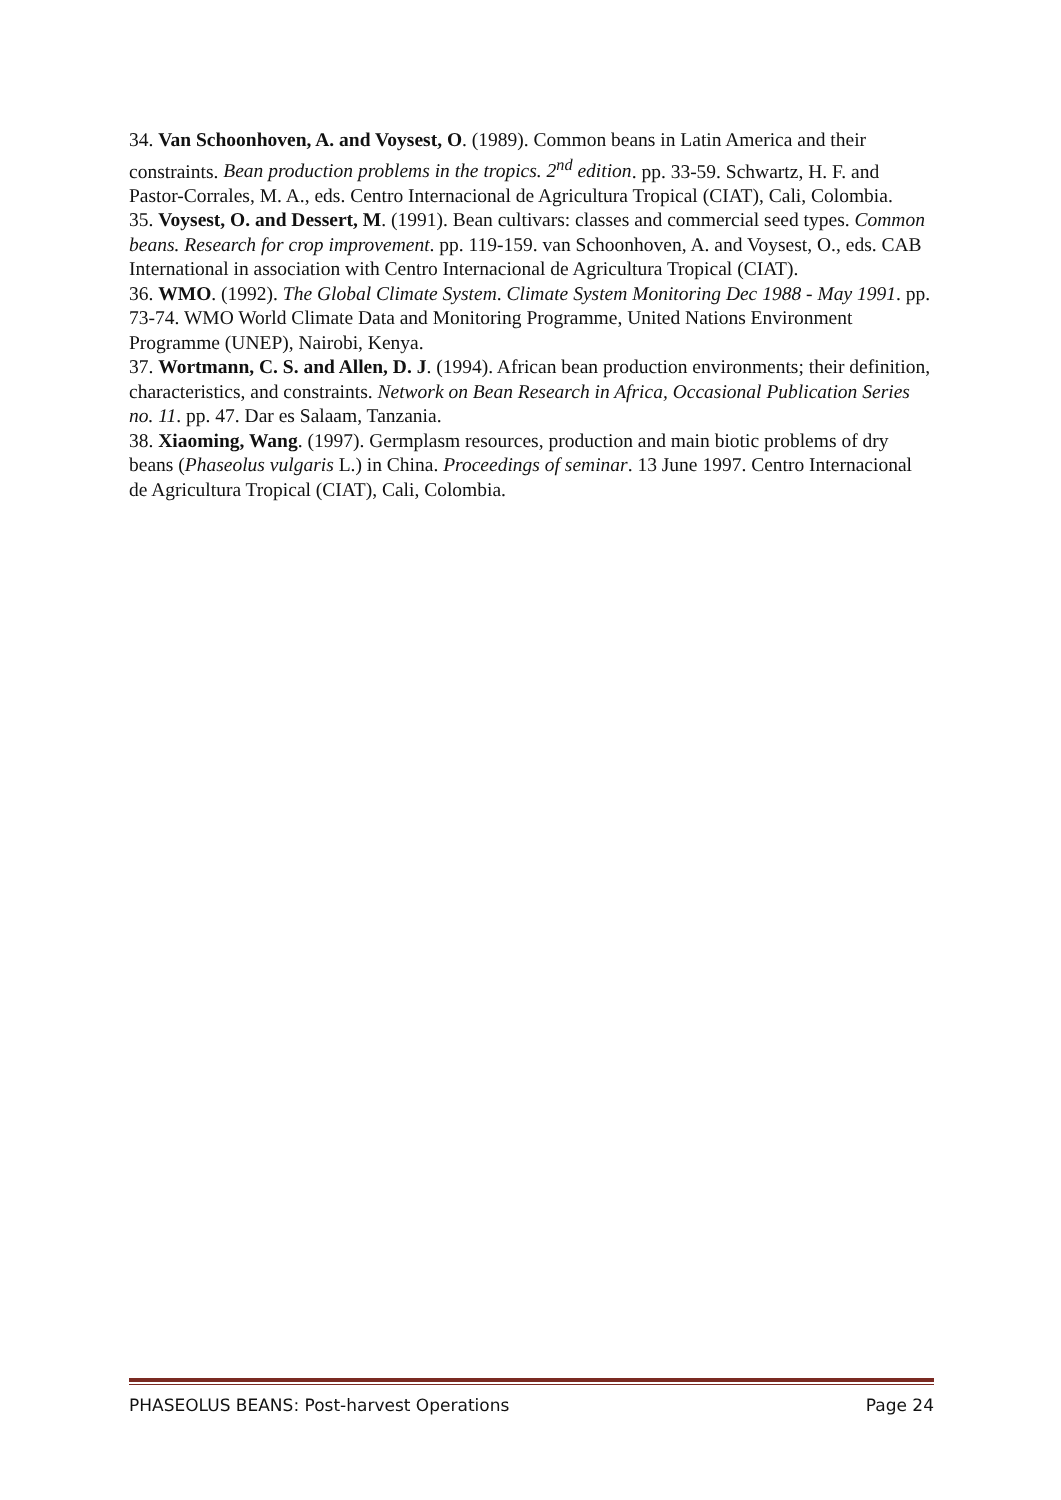34. Van Schoonhoven, A. and Voysest, O. (1989). Common beans in Latin America and their constraints. Bean production problems in the tropics. 2<sup>nd</sup> edition. pp. 33-59. Schwartz, H. F. and Pastor-Corrales, M. A., eds. Centro Internacional de Agricultura Tropical (CIAT), Cali, Colombia.
35. Voysest, O. and Dessert, M. (1991). Bean cultivars: classes and commercial seed types. Common beans. Research for crop improvement. pp. 119-159. van Schoonhoven, A. and Voysest, O., eds. CAB International in association with Centro Internacional de Agricultura Tropical (CIAT).
36. WMO. (1992). The Global Climate System. Climate System Monitoring Dec 1988 - May 1991. pp. 73-74. WMO World Climate Data and Monitoring Programme, United Nations Environment Programme (UNEP), Nairobi, Kenya.
37. Wortmann, C. S. and Allen, D. J. (1994). African bean production environments; their definition, characteristics, and constraints. Network on Bean Research in Africa, Occasional Publication Series no. 11. pp. 47. Dar es Salaam, Tanzania.
38. Xiaoming, Wang. (1997). Germplasm resources, production and main biotic problems of dry beans (Phaseolus vulgaris L.) in China. Proceedings of seminar. 13 June 1997. Centro Internacional de Agricultura Tropical (CIAT), Cali, Colombia.
PHASEOLUS BEANS: Post-harvest Operations Page 24